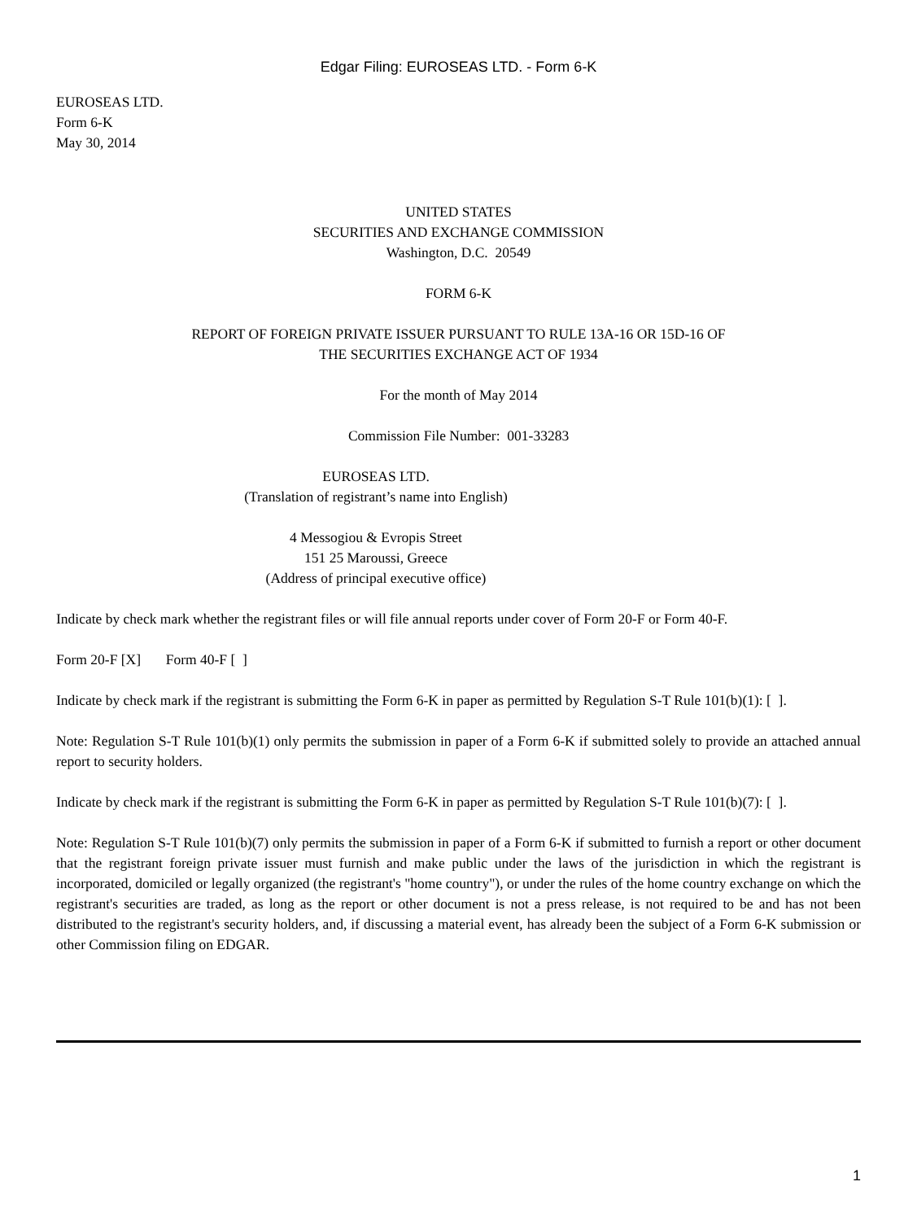Edgar Filing: EUROSEAS LTD. - Form 6-K
EUROSEAS LTD.
Form 6-K
May 30, 2014
UNITED STATES
SECURITIES AND EXCHANGE COMMISSION
Washington, D.C. 20549
FORM 6-K
REPORT OF FOREIGN PRIVATE ISSUER PURSUANT TO RULE 13A-16 OR 15D-16 OF
THE SECURITIES EXCHANGE ACT OF 1934
For the month of May 2014
Commission File Number: 001-33283
EUROSEAS LTD.
(Translation of registrant’s name into English)
4 Messogiou & Evropis Street
151 25 Maroussi, Greece
(Address of principal executive office)
Indicate by check mark whether the registrant files or will file annual reports under cover of Form 20-F or Form 40-F.
Form 20-F [X] Form 40-F [ ]
Indicate by check mark if the registrant is submitting the Form 6-K in paper as permitted by Regulation S-T Rule 101(b)(1): [ ].
Note: Regulation S-T Rule 101(b)(1) only permits the submission in paper of a Form 6-K if submitted solely to provide an attached annual report to security holders.
Indicate by check mark if the registrant is submitting the Form 6-K in paper as permitted by Regulation S-T Rule 101(b)(7): [ ].
Note: Regulation S-T Rule 101(b)(7) only permits the submission in paper of a Form 6-K if submitted to furnish a report or other document that the registrant foreign private issuer must furnish and make public under the laws of the jurisdiction in which the registrant is incorporated, domiciled or legally organized (the registrant's "home country"), or under the rules of the home country exchange on which the registrant's securities are traded, as long as the report or other document is not a press release, is not required to be and has not been distributed to the registrant's security holders, and, if discussing a material event, has already been the subject of a Form 6-K submission or other Commission filing on EDGAR.
1